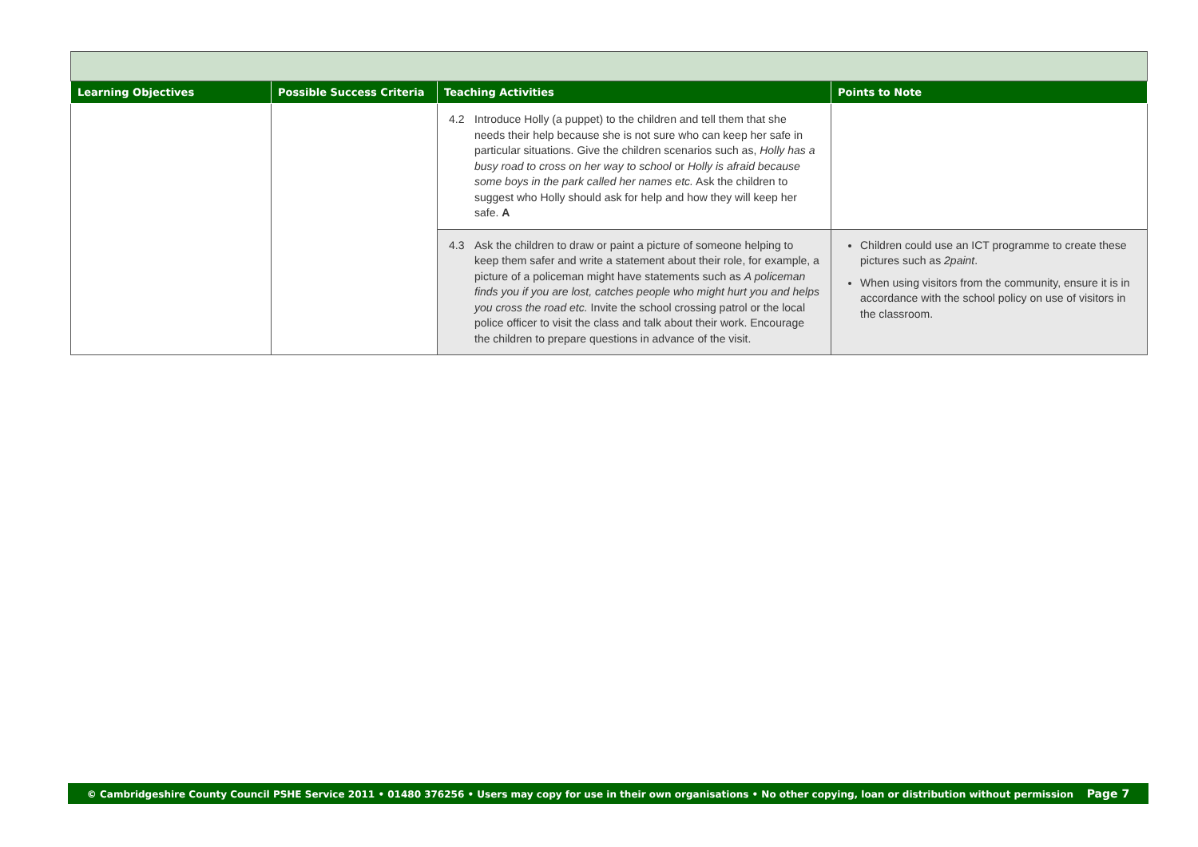| Learning Objectives | Possible Success Criteria | Teaching Activities | Points to Note |
| --- | --- | --- | --- |
| | | 4.2 Introduce Holly (a puppet) to the children and tell them that she needs their help because she is not sure who can keep her safe in particular situations. Give the children scenarios such as, Holly has a busy road to cross on her way to school or Holly is afraid because some boys in the park called her names etc. Ask the children to suggest who Holly should ask for help and how they will keep her safe. A | |
| | | 4.3 Ask the children to draw or paint a picture of someone helping to keep them safer and write a statement about their role, for example, a picture of a policeman might have statements such as A policeman finds you if you are lost, catches people who might hurt you and helps you cross the road etc. Invite the school crossing patrol or the local police officer to visit the class and talk about their work. Encourage the children to prepare questions in advance of the visit. | Children could use an ICT programme to create these pictures such as 2paint . When using visitors from the community, ensure it is in accordance with the school policy on use of visitors in the classroom. |
© Cambridgeshire County Council PSHE Service 2011 • 01480 376256 • Users may copy for use in their own organisations • No other copying, loan or distribution without permission Page 7